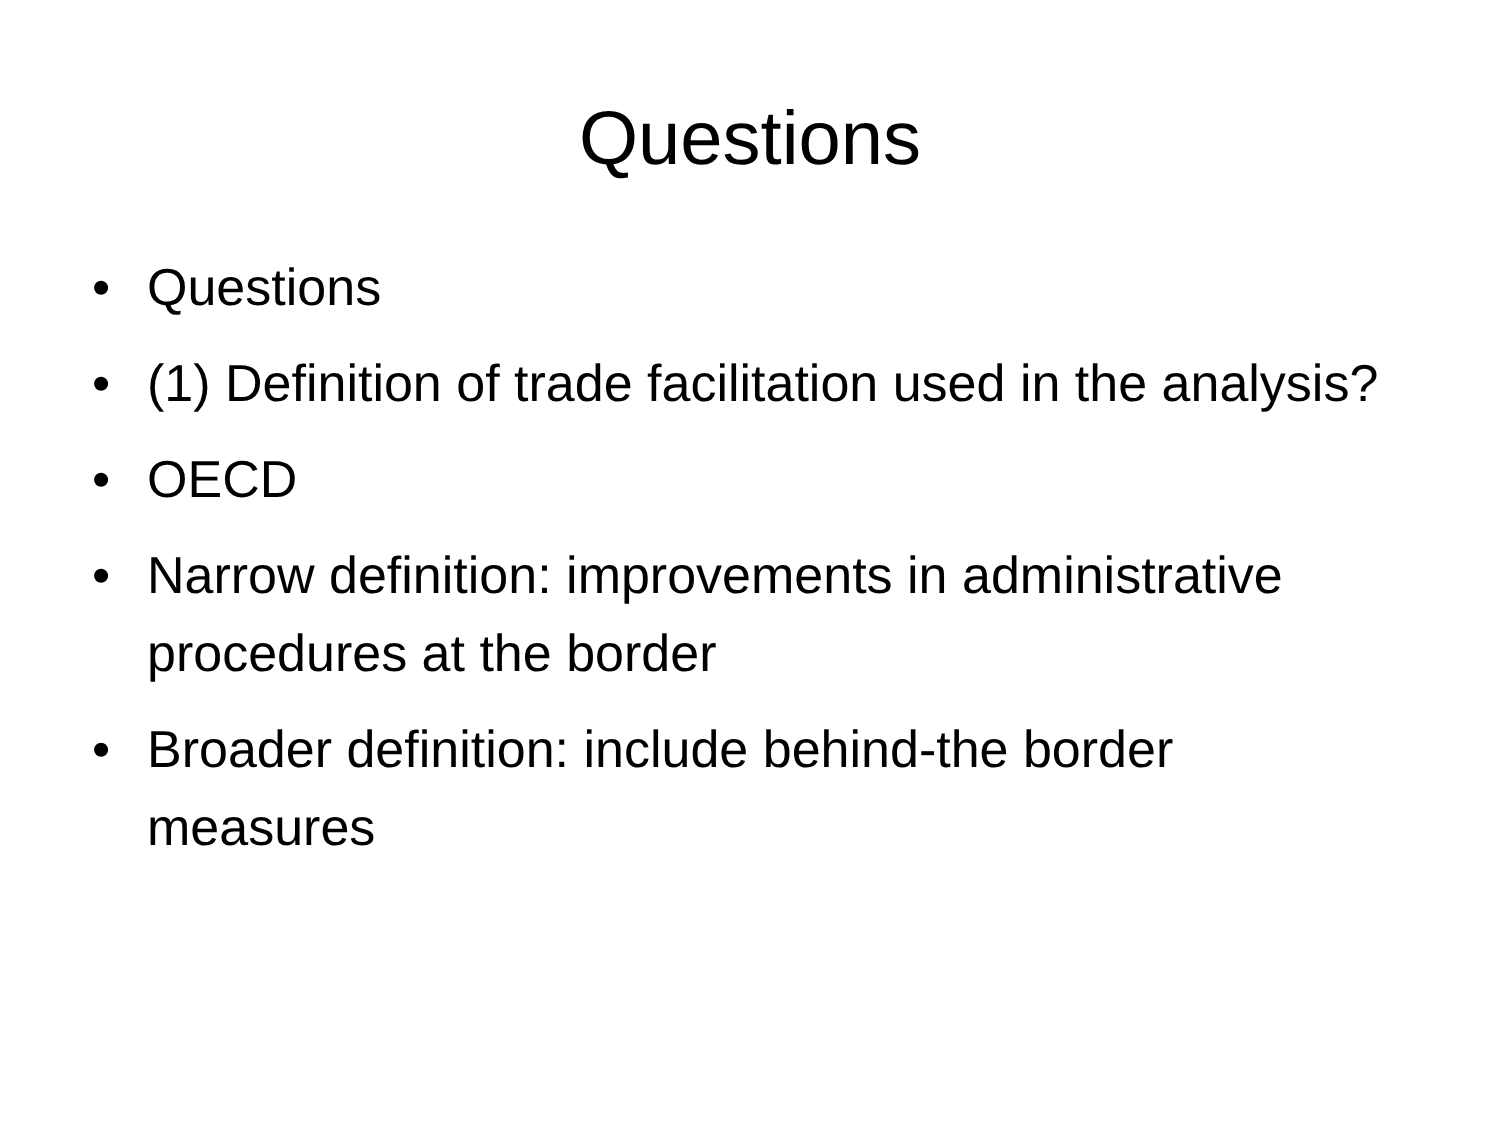Questions
• Questions
• (1) Definition of trade facilitation used in the analysis?
• OECD
• Narrow definition: improvements in administrative procedures at the border
• Broader definition: include behind-the border measures